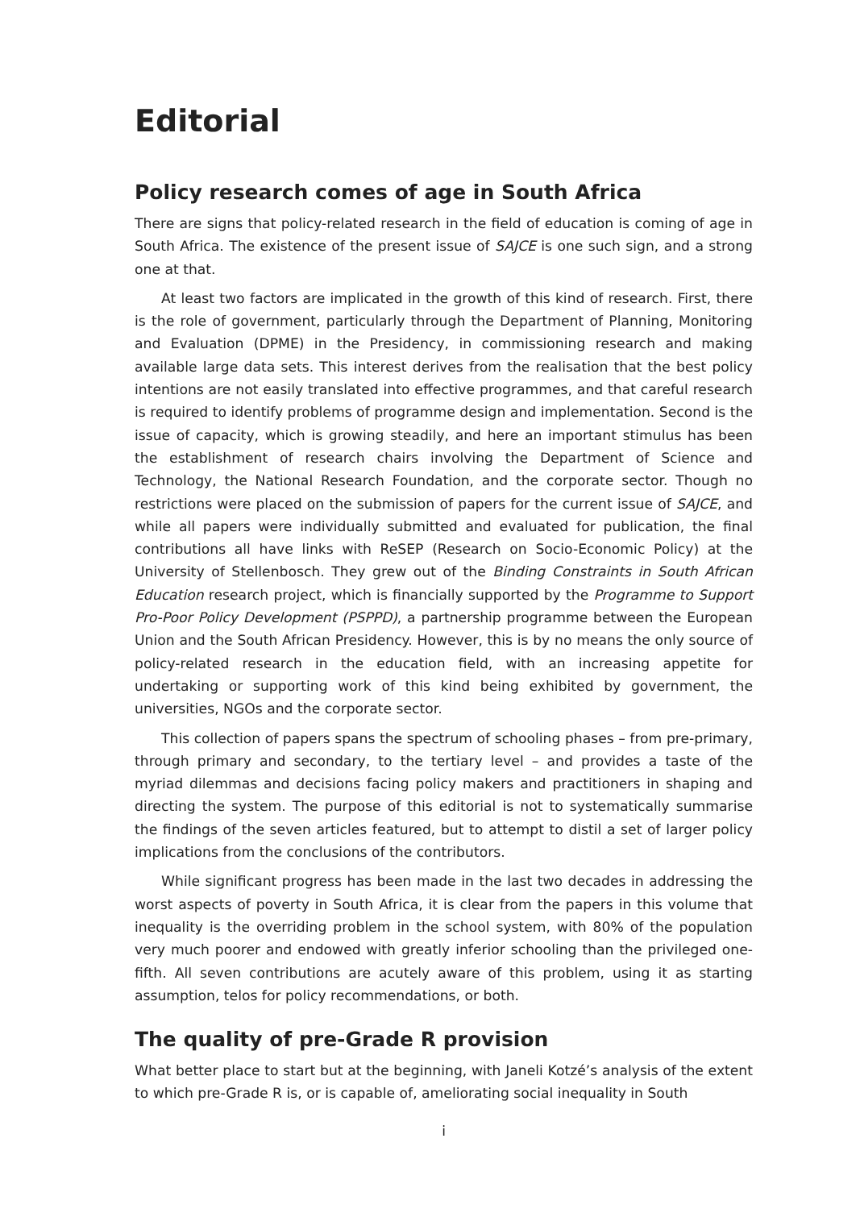Editorial
Policy research comes of age in South Africa
There are signs that policy-related research in the field of education is coming of age in South Africa. The existence of the present issue of SAJCE is one such sign, and a strong one at that.
At least two factors are implicated in the growth of this kind of research. First, there is the role of government, particularly through the Department of Planning, Monitoring and Evaluation (DPME) in the Presidency, in commissioning research and making available large data sets. This interest derives from the realisation that the best policy intentions are not easily translated into effective programmes, and that careful research is required to identify problems of programme design and implementation. Second is the issue of capacity, which is growing steadily, and here an important stimulus has been the establishment of research chairs involving the Department of Science and Technology, the National Research Foundation, and the corporate sector. Though no restrictions were placed on the submission of papers for the current issue of SAJCE, and while all papers were individually submitted and evaluated for publication, the final contributions all have links with ReSEP (Research on Socio-Economic Policy) at the University of Stellenbosch. They grew out of the Binding Constraints in South African Education research project, which is financially supported by the Programme to Support Pro-Poor Policy Development (PSPPD), a partnership programme between the European Union and the South African Presidency. However, this is by no means the only source of policy-related research in the education field, with an increasing appetite for undertaking or supporting work of this kind being exhibited by government, the universities, NGOs and the corporate sector.
This collection of papers spans the spectrum of schooling phases – from pre-primary, through primary and secondary, to the tertiary level – and provides a taste of the myriad dilemmas and decisions facing policy makers and practitioners in shaping and directing the system. The purpose of this editorial is not to systematically summarise the findings of the seven articles featured, but to attempt to distil a set of larger policy implications from the conclusions of the contributors.
While significant progress has been made in the last two decades in addressing the worst aspects of poverty in South Africa, it is clear from the papers in this volume that inequality is the overriding problem in the school system, with 80% of the population very much poorer and endowed with greatly inferior schooling than the privileged one-fifth. All seven contributions are acutely aware of this problem, using it as starting assumption, telos for policy recommendations, or both.
The quality of pre-Grade R provision
What better place to start but at the beginning, with Janeli Kotzé’s analysis of the extent to which pre-Grade R is, or is capable of, ameliorating social inequality in South
i